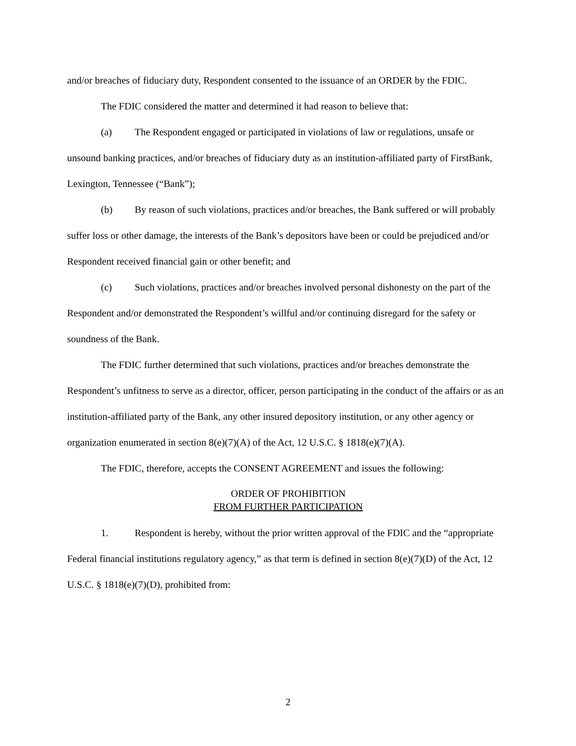and/or breaches of fiduciary duty, Respondent consented to the issuance of an ORDER by the FDIC.
The FDIC considered the matter and determined it had reason to believe that:
(a) The Respondent engaged or participated in violations of law or regulations, unsafe or unsound banking practices, and/or breaches of fiduciary duty as an institution-affiliated party of FirstBank, Lexington, Tennessee (“Bank”);
(b) By reason of such violations, practices and/or breaches, the Bank suffered or will probably suffer loss or other damage, the interests of the Bank’s depositors have been or could be prejudiced and/or Respondent received financial gain or other benefit; and
(c) Such violations, practices and/or breaches involved personal dishonesty on the part of the Respondent and/or demonstrated the Respondent’s willful and/or continuing disregard for the safety or soundness of the Bank.
The FDIC further determined that such violations, practices and/or breaches demonstrate the Respondent’s unfitness to serve as a director, officer, person participating in the conduct of the affairs or as an institution-affiliated party of the Bank, any other insured depository institution, or any other agency or organization enumerated in section 8(e)(7)(A) of the Act, 12 U.S.C. § 1818(e)(7)(A).
The FDIC, therefore, accepts the CONSENT AGREEMENT and issues the following:
ORDER OF PROHIBITION
FROM FURTHER PARTICIPATION
1. Respondent is hereby, without the prior written approval of the FDIC and the “appropriate Federal financial institutions regulatory agency,” as that term is defined in section 8(e)(7)(D) of the Act, 12 U.S.C. § 1818(e)(7)(D), prohibited from:
2